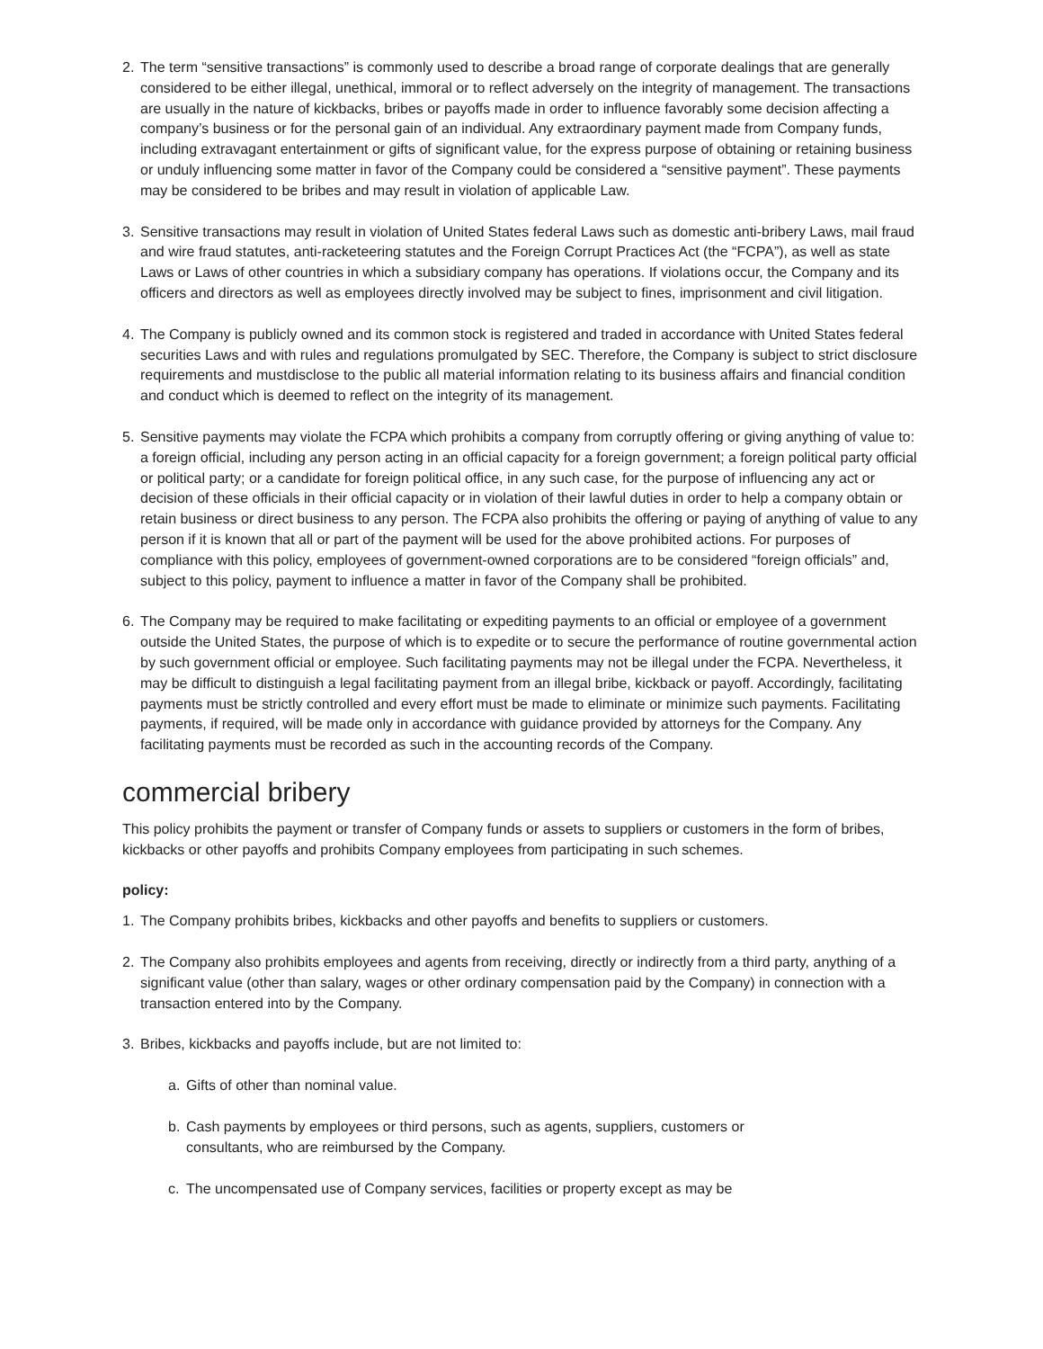2. The term “sensitive transactions” is commonly used to describe a broad range of corporate dealings that are generally considered to be either illegal, unethical, immoral or to reflect adversely on the integrity of management. The transactions are usually in the nature of kickbacks, bribes or payoffs made in order to influence favorably some decision affecting a company’s business or for the personal gain of an individual. Any extraordinary payment made from Company funds, including extravagant entertainment or gifts of significant value, for the express purpose of obtaining or retaining business or unduly influencing some matter in favor of the Company could be considered a “sensitive payment”. These payments may be considered to be bribes and may result in violation of applicable Law.
3. Sensitive transactions may result in violation of United States federal Laws such as domestic anti-bribery Laws, mail fraud and wire fraud statutes, anti-racketeering statutes and the Foreign Corrupt Practices Act (the “FCPA”), as well as state Laws or Laws of other countries in which a subsidiary company has operations. If violations occur, the Company and its officers and directors as well as employees directly involved may be subject to fines, imprisonment and civil litigation.
4. The Company is publicly owned and its common stock is registered and traded in accordance with United States federal securities Laws and with rules and regulations promulgated by SEC. Therefore, the Company is subject to strict disclosure requirements and mustdisclose to the public all material information relating to its business affairs and financial condition and conduct which is deemed to reflect on the integrity of its management.
5. Sensitive payments may violate the FCPA which prohibits a company from corruptly offering or giving anything of value to: a foreign official, including any person acting in an official capacity for a foreign government; a foreign political party official or political party; or a candidate for foreign political office, in any such case, for the purpose of influencing any act or decision of these officials in their official capacity or in violation of their lawful duties in order to help a company obtain or retain business or direct business to any person. The FCPA also prohibits the offering or paying of anything of value to any person if it is known that all or part of the payment will be used for the above prohibited actions. For purposes of compliance with this policy, employees of government-owned corporations are to be considered “foreign officials” and, subject to this policy, payment to influence a matter in favor of the Company shall be prohibited.
6. The Company may be required to make facilitating or expediting payments to an official or employee of a government outside the United States, the purpose of which is to expedite or to secure the performance of routine governmental action by such government official or employee. Such facilitating payments may not be illegal under the FCPA. Nevertheless, it may be difficult to distinguish a legal facilitating payment from an illegal bribe, kickback or payoff. Accordingly, facilitating payments must be strictly controlled and every effort must be made to eliminate or minimize such payments. Facilitating payments, if required, will be made only in accordance with guidance provided by attorneys for the Company. Any facilitating payments must be recorded as such in the accounting records of the Company.
commercial bribery
This policy prohibits the payment or transfer of Company funds or assets to suppliers or customers in the form of bribes, kickbacks or other payoffs and prohibits Company employees from participating in such schemes.
policy:
1. The Company prohibits bribes, kickbacks and other payoffs and benefits to suppliers or customers.
2. The Company also prohibits employees and agents from receiving, directly or indirectly from a third party, anything of a significant value (other than salary, wages or other ordinary compensation paid by the Company) in connection with a transaction entered into by the Company.
3. Bribes, kickbacks and payoffs include, but are not limited to:
a. Gifts of other than nominal value.
b. Cash payments by employees or third persons, such as agents, suppliers, customers or consultants, who are reimbursed by the Company.
c. The uncompensated use of Company services, facilities or property except as may be